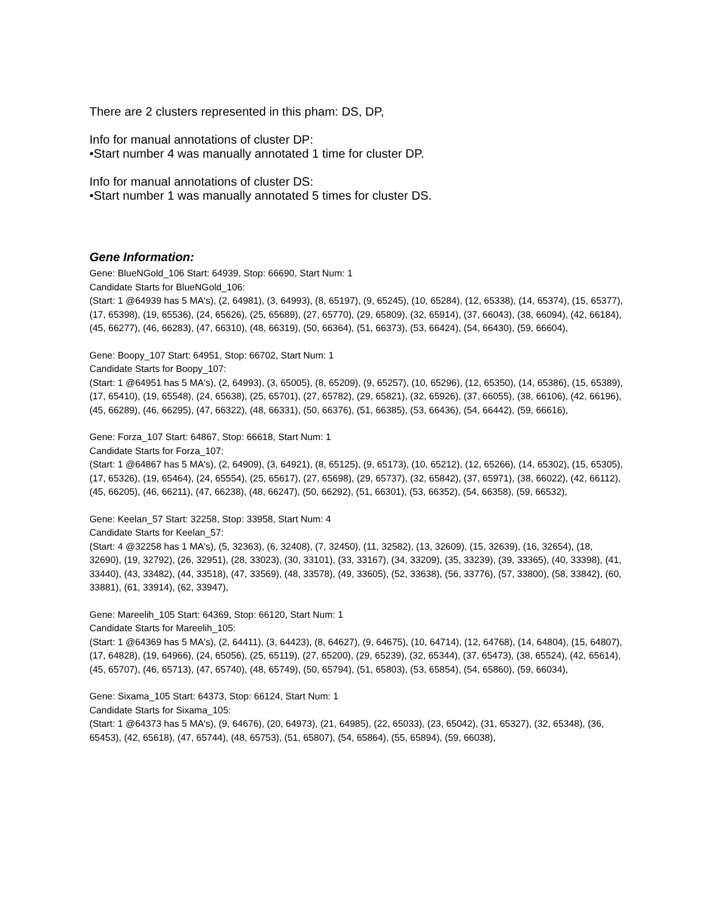There are 2 clusters represented in this pham: DS, DP,
Info for manual annotations of cluster DP:
•Start number 4 was manually annotated 1 time for cluster DP.
Info for manual annotations of cluster DS:
•Start number 1 was manually annotated 5 times for cluster DS.
Gene Information:
Gene: BlueNGold_106 Start: 64939, Stop: 66690, Start Num: 1
Candidate Starts for BlueNGold_106:
(Start: 1 @64939 has 5 MA's), (2, 64981), (3, 64993), (8, 65197), (9, 65245), (10, 65284), (12, 65338), (14, 65374), (15, 65377), (17, 65398), (19, 65536), (24, 65626), (25, 65689), (27, 65770), (29, 65809), (32, 65914), (37, 66043), (38, 66094), (42, 66184), (45, 66277), (46, 66283), (47, 66310), (48, 66319), (50, 66364), (51, 66373), (53, 66424), (54, 66430), (59, 66604),
Gene: Boopy_107 Start: 64951, Stop: 66702, Start Num: 1
Candidate Starts for Boopy_107:
(Start: 1 @64951 has 5 MA's), (2, 64993), (3, 65005), (8, 65209), (9, 65257), (10, 65296), (12, 65350), (14, 65386), (15, 65389), (17, 65410), (19, 65548), (24, 65638), (25, 65701), (27, 65782), (29, 65821), (32, 65926), (37, 66055), (38, 66106), (42, 66196), (45, 66289), (46, 66295), (47, 66322), (48, 66331), (50, 66376), (51, 66385), (53, 66436), (54, 66442), (59, 66616),
Gene: Forza_107 Start: 64867, Stop: 66618, Start Num: 1
Candidate Starts for Forza_107:
(Start: 1 @64867 has 5 MA's), (2, 64909), (3, 64921), (8, 65125), (9, 65173), (10, 65212), (12, 65266), (14, 65302), (15, 65305), (17, 65326), (19, 65464), (24, 65554), (25, 65617), (27, 65698), (29, 65737), (32, 65842), (37, 65971), (38, 66022), (42, 66112), (45, 66205), (46, 66211), (47, 66238), (48, 66247), (50, 66292), (51, 66301), (53, 66352), (54, 66358), (59, 66532),
Gene: Keelan_57 Start: 32258, Stop: 33958, Start Num: 4
Candidate Starts for Keelan_57:
(Start: 4 @32258 has 1 MA's), (5, 32363), (6, 32408), (7, 32450), (11, 32582), (13, 32609), (15, 32639), (16, 32654), (18, 32690), (19, 32792), (26, 32951), (28, 33023), (30, 33101), (33, 33167), (34, 33209), (35, 33239), (39, 33365), (40, 33398), (41, 33440), (43, 33482), (44, 33518), (47, 33569), (48, 33578), (49, 33605), (52, 33638), (56, 33776), (57, 33800), (58, 33842), (60, 33881), (61, 33914), (62, 33947),
Gene: Mareelih_105 Start: 64369, Stop: 66120, Start Num: 1
Candidate Starts for Mareelih_105:
(Start: 1 @64369 has 5 MA's), (2, 64411), (3, 64423), (8, 64627), (9, 64675), (10, 64714), (12, 64768), (14, 64804), (15, 64807), (17, 64828), (19, 64966), (24, 65056), (25, 65119), (27, 65200), (29, 65239), (32, 65344), (37, 65473), (38, 65524), (42, 65614), (45, 65707), (46, 65713), (47, 65740), (48, 65749), (50, 65794), (51, 65803), (53, 65854), (54, 65860), (59, 66034),
Gene: Sixama_105 Start: 64373, Stop: 66124, Start Num: 1
Candidate Starts for Sixama_105:
(Start: 1 @64373 has 5 MA's), (9, 64676), (20, 64973), (21, 64985), (22, 65033), (23, 65042), (31, 65327), (32, 65348), (36, 65453), (42, 65618), (47, 65744), (48, 65753), (51, 65807), (54, 65864), (55, 65894), (59, 66038),